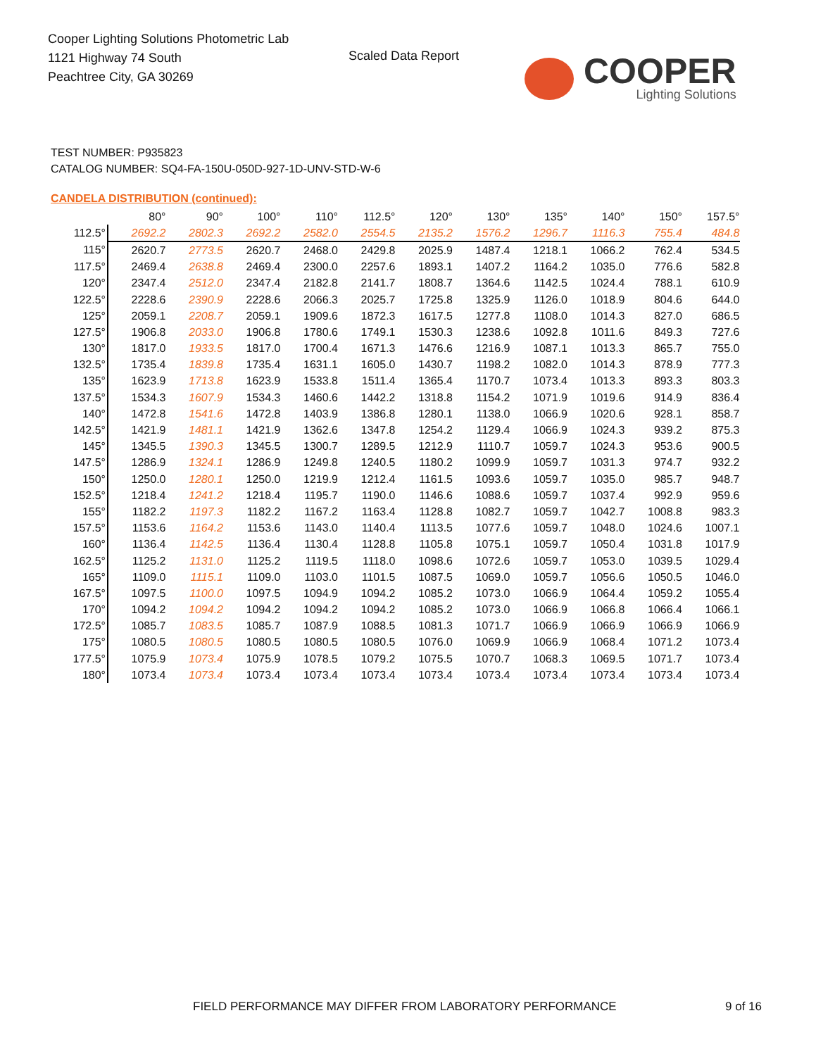Cooper Lighting Solutions Photometric Lab
1121 Highway 74 South
Peachtree City, GA 30269
Scaled Data Report
COOPER
Lighting Solutions
TEST NUMBER: P935823
CATALOG NUMBER: SQ4-FA-150U-050D-927-1D-UNV-STD-W-6
CANDELA DISTRIBUTION (continued):
| | 80° | 90° | 100° | 110° | 112.5° | 120° | 130° | 135° | 140° | 150° | 157.5° |
| --- | --- | --- | --- | --- | --- | --- | --- | --- | --- | --- | --- |
| 112.5° | 2692.2 | 2802.3 | 2692.2 | 2582.0 | 2554.5 | 2135.2 | 1576.2 | 1296.7 | 1116.3 | 755.4 | 484.8 |
| 115° | 2620.7 | 2773.5 | 2620.7 | 2468.0 | 2429.8 | 2025.9 | 1487.4 | 1218.1 | 1066.2 | 762.4 | 534.5 |
| 117.5° | 2469.4 | 2638.8 | 2469.4 | 2300.0 | 2257.6 | 1893.1 | 1407.2 | 1164.2 | 1035.0 | 776.6 | 582.8 |
| 120° | 2347.4 | 2512.0 | 2347.4 | 2182.8 | 2141.7 | 1808.7 | 1364.6 | 1142.5 | 1024.4 | 788.1 | 610.9 |
| 122.5° | 2228.6 | 2390.9 | 2228.6 | 2066.3 | 2025.7 | 1725.8 | 1325.9 | 1126.0 | 1018.9 | 804.6 | 644.0 |
| 125° | 2059.1 | 2208.7 | 2059.1 | 1909.6 | 1872.3 | 1617.5 | 1277.8 | 1108.0 | 1014.3 | 827.0 | 686.5 |
| 127.5° | 1906.8 | 2033.0 | 1906.8 | 1780.6 | 1749.1 | 1530.3 | 1238.6 | 1092.8 | 1011.6 | 849.3 | 727.6 |
| 130° | 1817.0 | 1933.5 | 1817.0 | 1700.4 | 1671.3 | 1476.6 | 1216.9 | 1087.1 | 1013.3 | 865.7 | 755.0 |
| 132.5° | 1735.4 | 1839.8 | 1735.4 | 1631.1 | 1605.0 | 1430.7 | 1198.2 | 1082.0 | 1014.3 | 878.9 | 777.3 |
| 135° | 1623.9 | 1713.8 | 1623.9 | 1533.8 | 1511.4 | 1365.4 | 1170.7 | 1073.4 | 1013.3 | 893.3 | 803.3 |
| 137.5° | 1534.3 | 1607.9 | 1534.3 | 1460.6 | 1442.2 | 1318.8 | 1154.2 | 1071.9 | 1019.6 | 914.9 | 836.4 |
| 140° | 1472.8 | 1541.6 | 1472.8 | 1403.9 | 1386.8 | 1280.1 | 1138.0 | 1066.9 | 1020.6 | 928.1 | 858.7 |
| 142.5° | 1421.9 | 1481.1 | 1421.9 | 1362.6 | 1347.8 | 1254.2 | 1129.4 | 1066.9 | 1024.3 | 939.2 | 875.3 |
| 145° | 1345.5 | 1390.3 | 1345.5 | 1300.7 | 1289.5 | 1212.9 | 1110.7 | 1059.7 | 1024.3 | 953.6 | 900.5 |
| 147.5° | 1286.9 | 1324.1 | 1286.9 | 1249.8 | 1240.5 | 1180.2 | 1099.9 | 1059.7 | 1031.3 | 974.7 | 932.2 |
| 150° | 1250.0 | 1280.1 | 1250.0 | 1219.9 | 1212.4 | 1161.5 | 1093.6 | 1059.7 | 1035.0 | 985.7 | 948.7 |
| 152.5° | 1218.4 | 1241.2 | 1218.4 | 1195.7 | 1190.0 | 1146.6 | 1088.6 | 1059.7 | 1037.4 | 992.9 | 959.6 |
| 155° | 1182.2 | 1197.3 | 1182.2 | 1167.2 | 1163.4 | 1128.8 | 1082.7 | 1059.7 | 1042.7 | 1008.8 | 983.3 |
| 157.5° | 1153.6 | 1164.2 | 1153.6 | 1143.0 | 1140.4 | 1113.5 | 1077.6 | 1059.7 | 1048.0 | 1024.6 | 1007.1 |
| 160° | 1136.4 | 1142.5 | 1136.4 | 1130.4 | 1128.8 | 1105.8 | 1075.1 | 1059.7 | 1050.4 | 1031.8 | 1017.9 |
| 162.5° | 1125.2 | 1131.0 | 1125.2 | 1119.5 | 1118.0 | 1098.6 | 1072.6 | 1059.7 | 1053.0 | 1039.5 | 1029.4 |
| 165° | 1109.0 | 1115.1 | 1109.0 | 1103.0 | 1101.5 | 1087.5 | 1069.0 | 1059.7 | 1056.6 | 1050.5 | 1046.0 |
| 167.5° | 1097.5 | 1100.0 | 1097.5 | 1094.9 | 1094.2 | 1085.2 | 1073.0 | 1066.9 | 1064.4 | 1059.2 | 1055.4 |
| 170° | 1094.2 | 1094.2 | 1094.2 | 1094.2 | 1094.2 | 1085.2 | 1073.0 | 1066.9 | 1066.8 | 1066.4 | 1066.1 |
| 172.5° | 1085.7 | 1083.5 | 1085.7 | 1087.9 | 1088.5 | 1081.3 | 1071.7 | 1066.9 | 1066.9 | 1066.9 | 1066.9 |
| 175° | 1080.5 | 1080.5 | 1080.5 | 1080.5 | 1080.5 | 1076.0 | 1069.9 | 1066.9 | 1068.4 | 1071.2 | 1073.4 |
| 177.5° | 1075.9 | 1073.4 | 1075.9 | 1078.5 | 1079.2 | 1075.5 | 1070.7 | 1068.3 | 1069.5 | 1071.7 | 1073.4 |
| 180° | 1073.4 | 1073.4 | 1073.4 | 1073.4 | 1073.4 | 1073.4 | 1073.4 | 1073.4 | 1073.4 | 1073.4 | 1073.4 |
FIELD PERFORMANCE MAY DIFFER FROM LABORATORY PERFORMANCE
9 of 16